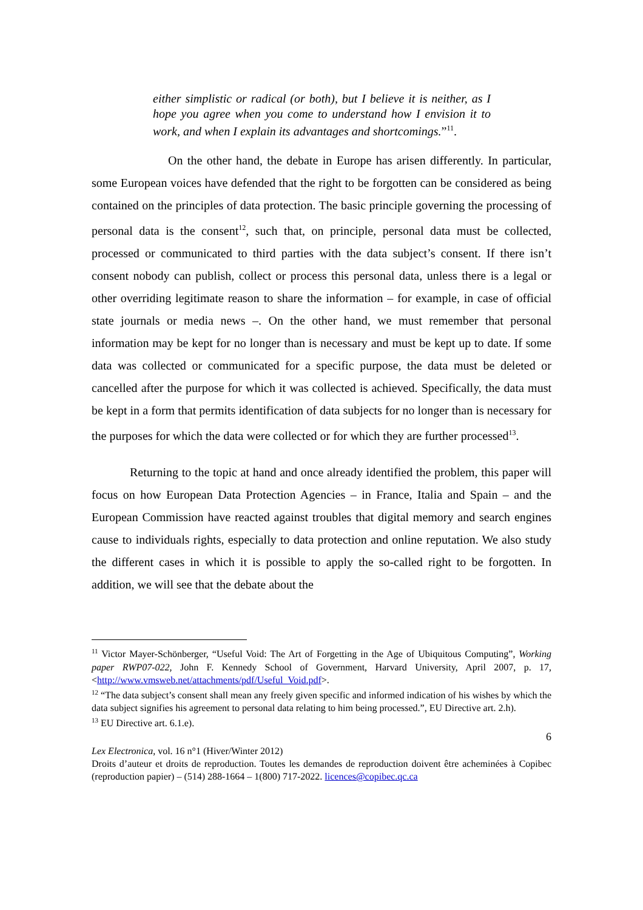either simplistic or radical (or both), but I believe it is neither, as I hope you agree when you come to understand how I envision it to work, and when I explain its advantages and shortcomings.”<sup>11</sup>.
On the other hand, the debate in Europe has arisen differently. In particular, some European voices have defended that the right to be forgotten can be considered as being contained on the principles of data protection. The basic principle governing the processing of personal data is the consent<sup>12</sup>, such that, on principle, personal data must be collected, processed or communicated to third parties with the data subject’s consent. If there isn’t consent nobody can publish, collect or process this personal data, unless there is a legal or other overriding legitimate reason to share the information – for example, in case of official state journals or media news –. On the other hand, we must remember that personal information may be kept for no longer than is necessary and must be kept up to date. If some data was collected or communicated for a specific purpose, the data must be deleted or cancelled after the purpose for which it was collected is achieved. Specifically, the data must be kept in a form that permits identification of data subjects for no longer than is necessary for the purposes for which the data were collected or for which they are further processed<sup>13</sup>.
Returning to the topic at hand and once already identified the problem, this paper will focus on how European Data Protection Agencies – in France, Italia and Spain – and the European Commission have reacted against troubles that digital memory and search engines cause to individuals rights, especially to data protection and online reputation. We also study the different cases in which it is possible to apply the so-called right to be forgotten. In addition, we will see that the debate about the
<sup>11</sup> Victor Mayer-Schönberger, “Useful Void: The Art of Forgetting in the Age of Ubiquitous Computing”, Working paper RWP07-022, John F. Kennedy School of Government, Harvard University, April 2007, p. 17, <http://www.vmsweb.net/attachments/pdf/Useful_Void.pdf>.
<sup>12</sup> “The data subject’s consent shall mean any freely given specific and informed indication of his wishes by which the data subject signifies his agreement to personal data relating to him being processed.”, EU Directive art. 2.h).
<sup>13</sup> EU Directive art. 6.1.e).
6
Lex Electronica, vol. 16 n°1 (Hiver/Winter 2012)
Droits d’auteur et droits de reproduction. Toutes les demandes de reproduction doivent être acheminées à Copibec (reproduction papier) – (514) 288-1664 – 1(800) 717-2022. licences@copibec.qc.ca